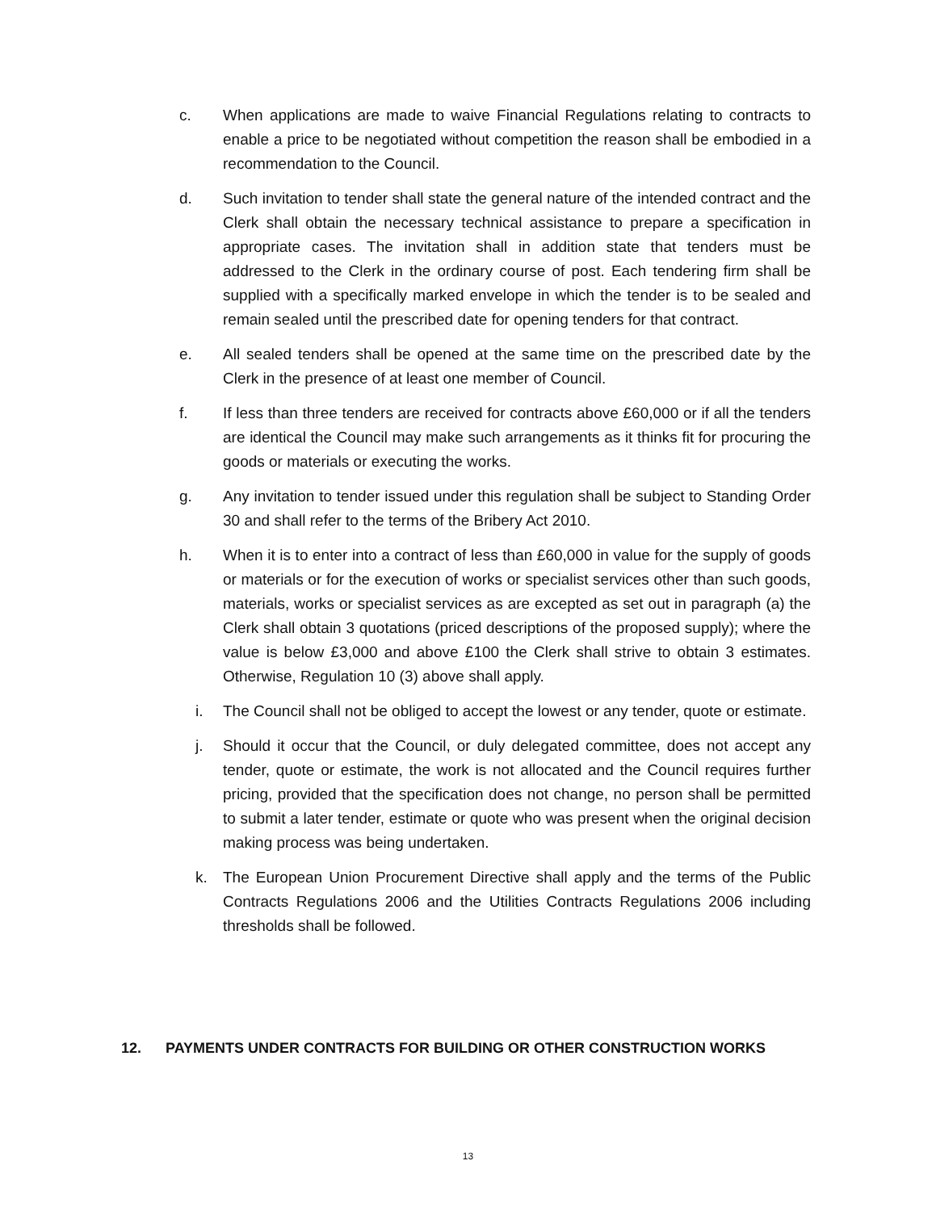c. When applications are made to waive Financial Regulations relating to contracts to enable a price to be negotiated without competition the reason shall be embodied in a recommendation to the Council.
d. Such invitation to tender shall state the general nature of the intended contract and the Clerk shall obtain the necessary technical assistance to prepare a specification in appropriate cases. The invitation shall in addition state that tenders must be addressed to the Clerk in the ordinary course of post. Each tendering firm shall be supplied with a specifically marked envelope in which the tender is to be sealed and remain sealed until the prescribed date for opening tenders for that contract.
e. All sealed tenders shall be opened at the same time on the prescribed date by the Clerk in the presence of at least one member of Council.
f. If less than three tenders are received for contracts above £60,000 or if all the tenders are identical the Council may make such arrangements as it thinks fit for procuring the goods or materials or executing the works.
g. Any invitation to tender issued under this regulation shall be subject to Standing Order 30 and shall refer to the terms of the Bribery Act 2010.
h. When it is to enter into a contract of less than £60,000 in value for the supply of goods or materials or for the execution of works or specialist services other than such goods, materials, works or specialist services as are excepted as set out in paragraph (a) the Clerk shall obtain 3 quotations (priced descriptions of the proposed supply); where the value is below £3,000 and above £100 the Clerk shall strive to obtain 3 estimates. Otherwise, Regulation 10 (3) above shall apply.
i. The Council shall not be obliged to accept the lowest or any tender, quote or estimate.
j. Should it occur that the Council, or duly delegated committee, does not accept any tender, quote or estimate, the work is not allocated and the Council requires further pricing, provided that the specification does not change, no person shall be permitted to submit a later tender, estimate or quote who was present when the original decision making process was being undertaken.
k. The European Union Procurement Directive shall apply and the terms of the Public Contracts Regulations 2006 and the Utilities Contracts Regulations 2006 including thresholds shall be followed.
12. PAYMENTS UNDER CONTRACTS FOR BUILDING OR OTHER CONSTRUCTION WORKS
13